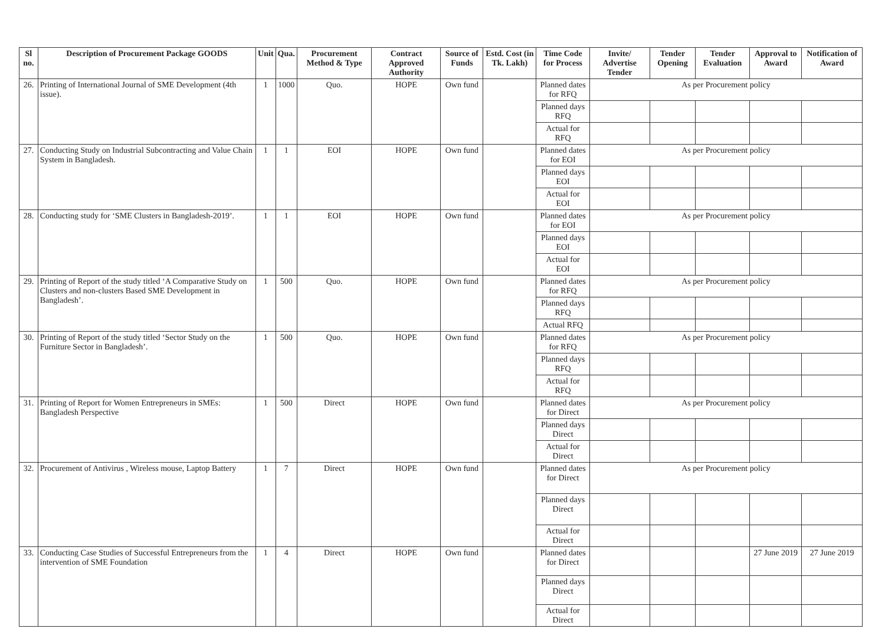| Sl no. | Description of Procurement Package GOODS | Unit | Qua. | Procurement Method & Type | Contract Approved Authority | Source of Funds | Estd. Cost (in Tk. Lakh) | Time Code for Process | Invite/ Advertise Tender | Tender Opening | Tender Evaluation | Approval to Award | Notification of Award |
| --- | --- | --- | --- | --- | --- | --- | --- | --- | --- | --- | --- | --- | --- |
| 26. | Printing of International Journal of SME Development (4th issue). | 1 | 1000 | Quo. | HOPE | Own fund | | Planned dates for RFQ | As per Procurement policy | | | | |
| | | | | | | | | Planned days RFQ | | | | | |
| | | | | | | | | Actual for RFQ | | | | | |
| 27. | Conducting Study on Industrial Subcontracting and Value Chain System in Bangladesh. | 1 | 1 | EOI | HOPE | Own fund | | Planned dates for EOI | As per Procurement policy | | | | |
| | | | | | | | | Planned days EOI | | | | | |
| | | | | | | | | Actual for EOI | | | | | |
| 28. | Conducting study for ‘SME Clusters in Bangladesh-2019’. | 1 | 1 | EOI | HOPE | Own fund | | Planned dates for EOI | As per Procurement policy | | | | |
| | | | | | | | | Planned days EOI | | | | | |
| | | | | | | | | Actual for EOI | | | | | |
| 29. | Printing of Report of the study titled ‘A Comparative Study on Clusters and non-clusters Based SME Development in Bangladesh’. | 1 | 500 | Quo. | HOPE | Own fund | | Planned dates for RFQ | As per Procurement policy | | | | |
| | | | | | | | | Planned days RFQ | | | | | |
| | | | | | | | | Actual RFQ | | | | | |
| 30. | Printing of Report of the study titled ‘Sector Study on the Furniture Sector in Bangladesh’. | 1 | 500 | Quo. | HOPE | Own fund | | Planned dates for RFQ | As per Procurement policy | | | | |
| | | | | | | | | Planned days RFQ | | | | | |
| | | | | | | | | Actual for RFQ | | | | | |
| 31. | Printing of Report for Women Entrepreneurs in SMEs: Bangladesh Perspective | 1 | 500 | Direct | HOPE | Own fund | | Planned dates for Direct | As per Procurement policy | | | | |
| | | | | | | | | Planned days Direct | | | | | |
| | | | | | | | | Actual for Direct | | | | | |
| 32. | Procurement of Antivirus , Wireless mouse, Laptop Battery | 1 | 7 | Direct | HOPE | Own fund | | Planned dates for Direct | As per Procurement policy | | | | |
| | | | | | | | | Planned days Direct | | | | | |
| | | | | | | | | Actual for Direct | | | | | |
| 33. | Conducting Case Studies of Successful Entrepreneurs from the intervention of SME Foundation | 1 | 4 | Direct | HOPE | Own fund | | Planned dates for Direct | | | | 27 June 2019 | 27 June 2019 |
| | | | | | | | | Planned days Direct | | | | | |
| | | | | | | | | Actual for Direct | | | | | |